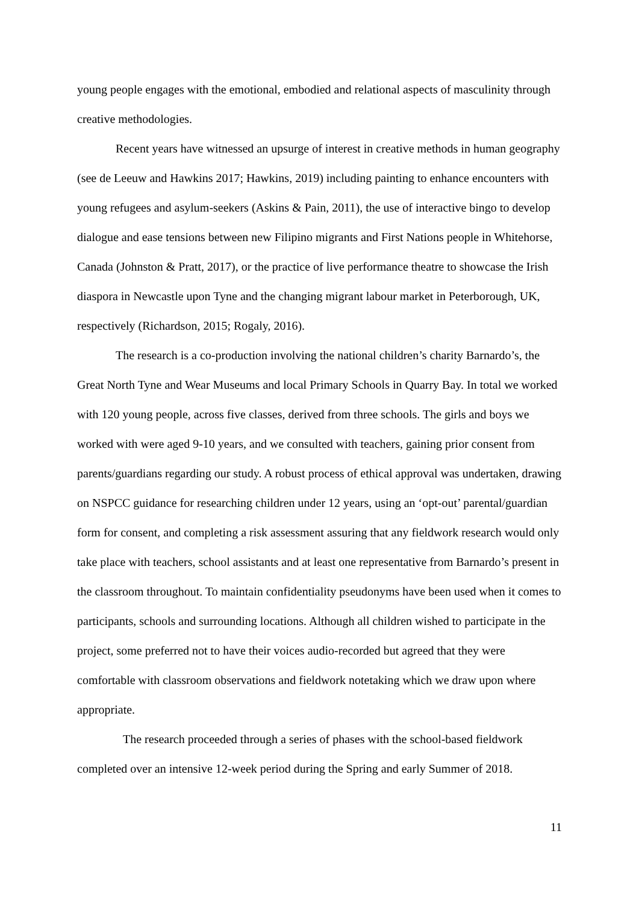young people engages with the emotional, embodied and relational aspects of masculinity through creative methodologies.
Recent years have witnessed an upsurge of interest in creative methods in human geography (see de Leeuw and Hawkins 2017; Hawkins, 2019) including painting to enhance encounters with young refugees and asylum-seekers (Askins & Pain, 2011), the use of interactive bingo to develop dialogue and ease tensions between new Filipino migrants and First Nations people in Whitehorse, Canada (Johnston & Pratt, 2017), or the practice of live performance theatre to showcase the Irish diaspora in Newcastle upon Tyne and the changing migrant labour market in Peterborough, UK, respectively (Richardson, 2015; Rogaly, 2016).
The research is a co-production involving the national children’s charity Barnardo’s, the Great North Tyne and Wear Museums and local Primary Schools in Quarry Bay. In total we worked with 120 young people, across five classes, derived from three schools. The girls and boys we worked with were aged 9-10 years, and we consulted with teachers, gaining prior consent from parents/guardians regarding our study. A robust process of ethical approval was undertaken, drawing on NSPCC guidance for researching children under 12 years, using an ‘opt-out’ parental/guardian form for consent, and completing a risk assessment assuring that any fieldwork research would only take place with teachers, school assistants and at least one representative from Barnardo’s present in the classroom throughout. To maintain confidentiality pseudonyms have been used when it comes to participants, schools and surrounding locations. Although all children wished to participate in the project, some preferred not to have their voices audio-recorded but agreed that they were comfortable with classroom observations and fieldwork notetaking which we draw upon where appropriate.
The research proceeded through a series of phases with the school-based fieldwork completed over an intensive 12-week period during the Spring and early Summer of 2018.
11